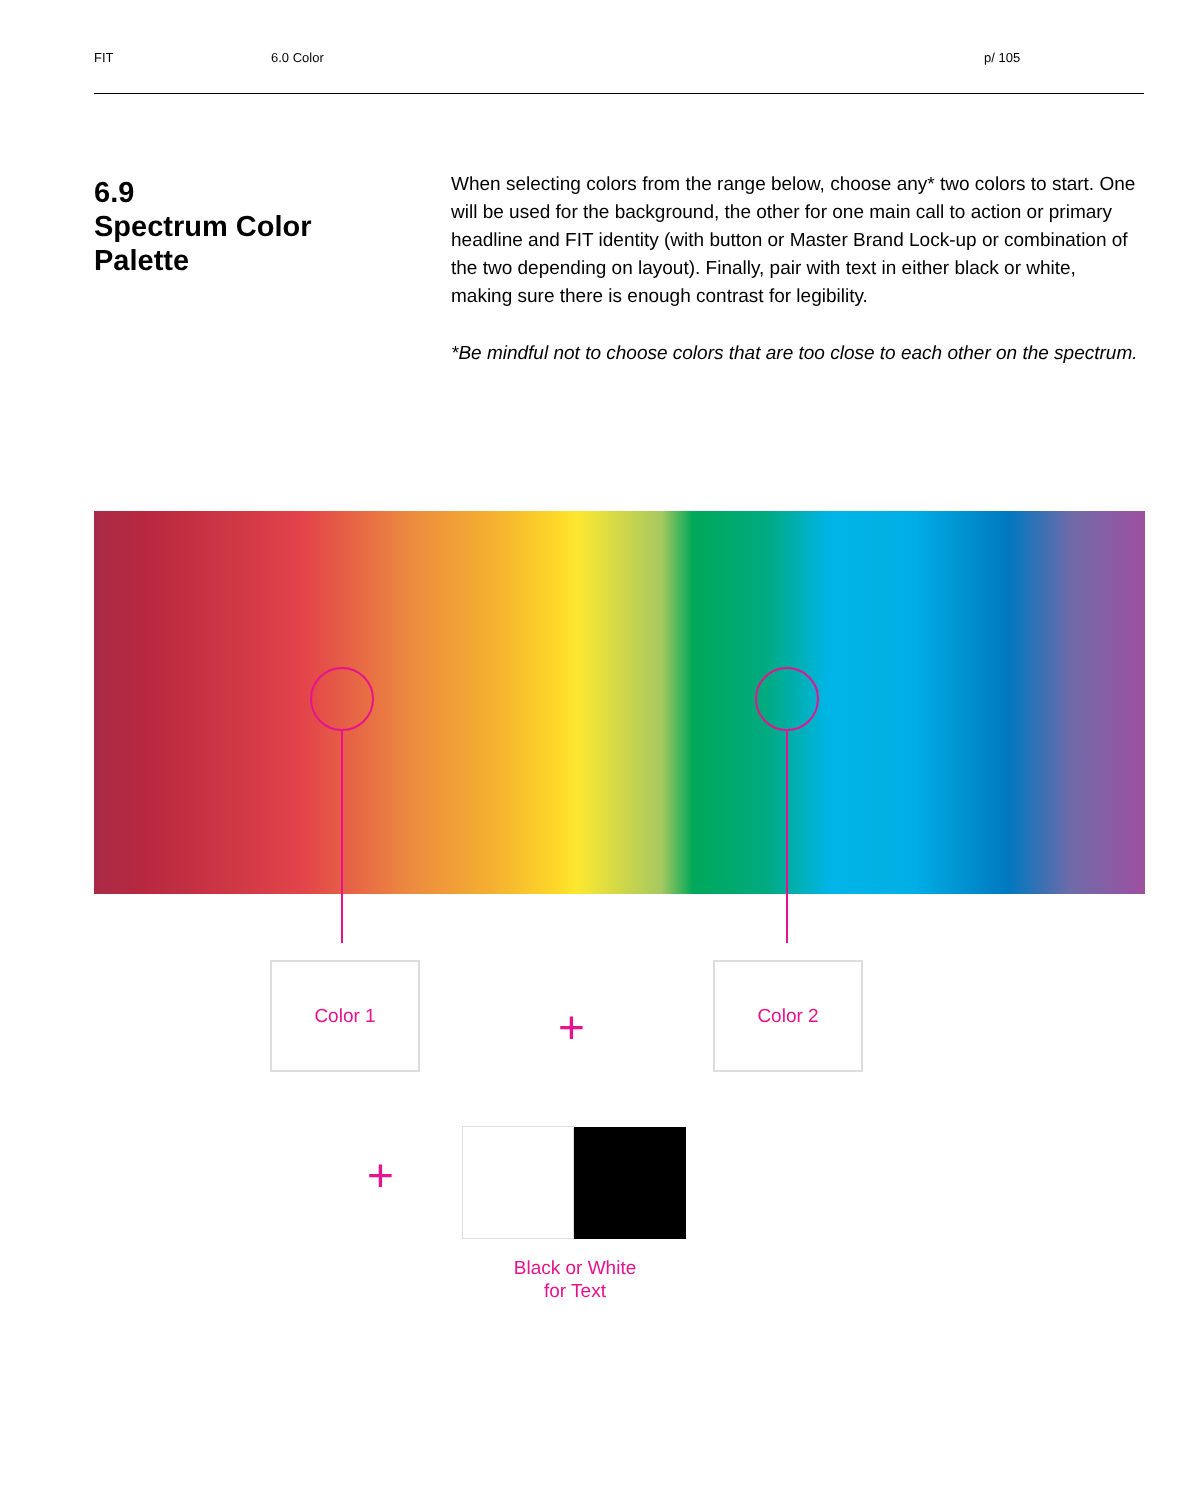FIT 6.0 Color p/ 105
6.9
Spectrum Color Palette
When selecting colors from the range below, choose any* two colors to start. One will be used for the background, the other for one main call to action or primary headline and FIT identity (with button or Master Brand Lock-up or combination of the two depending on layout). Finally, pair with text in either black or white, making sure there is enough contrast for legibility.
*Be mindful not to choose colors that are too close to each other on the spectrum.
Color 1
+
Color 2
+
Black or White
for Text